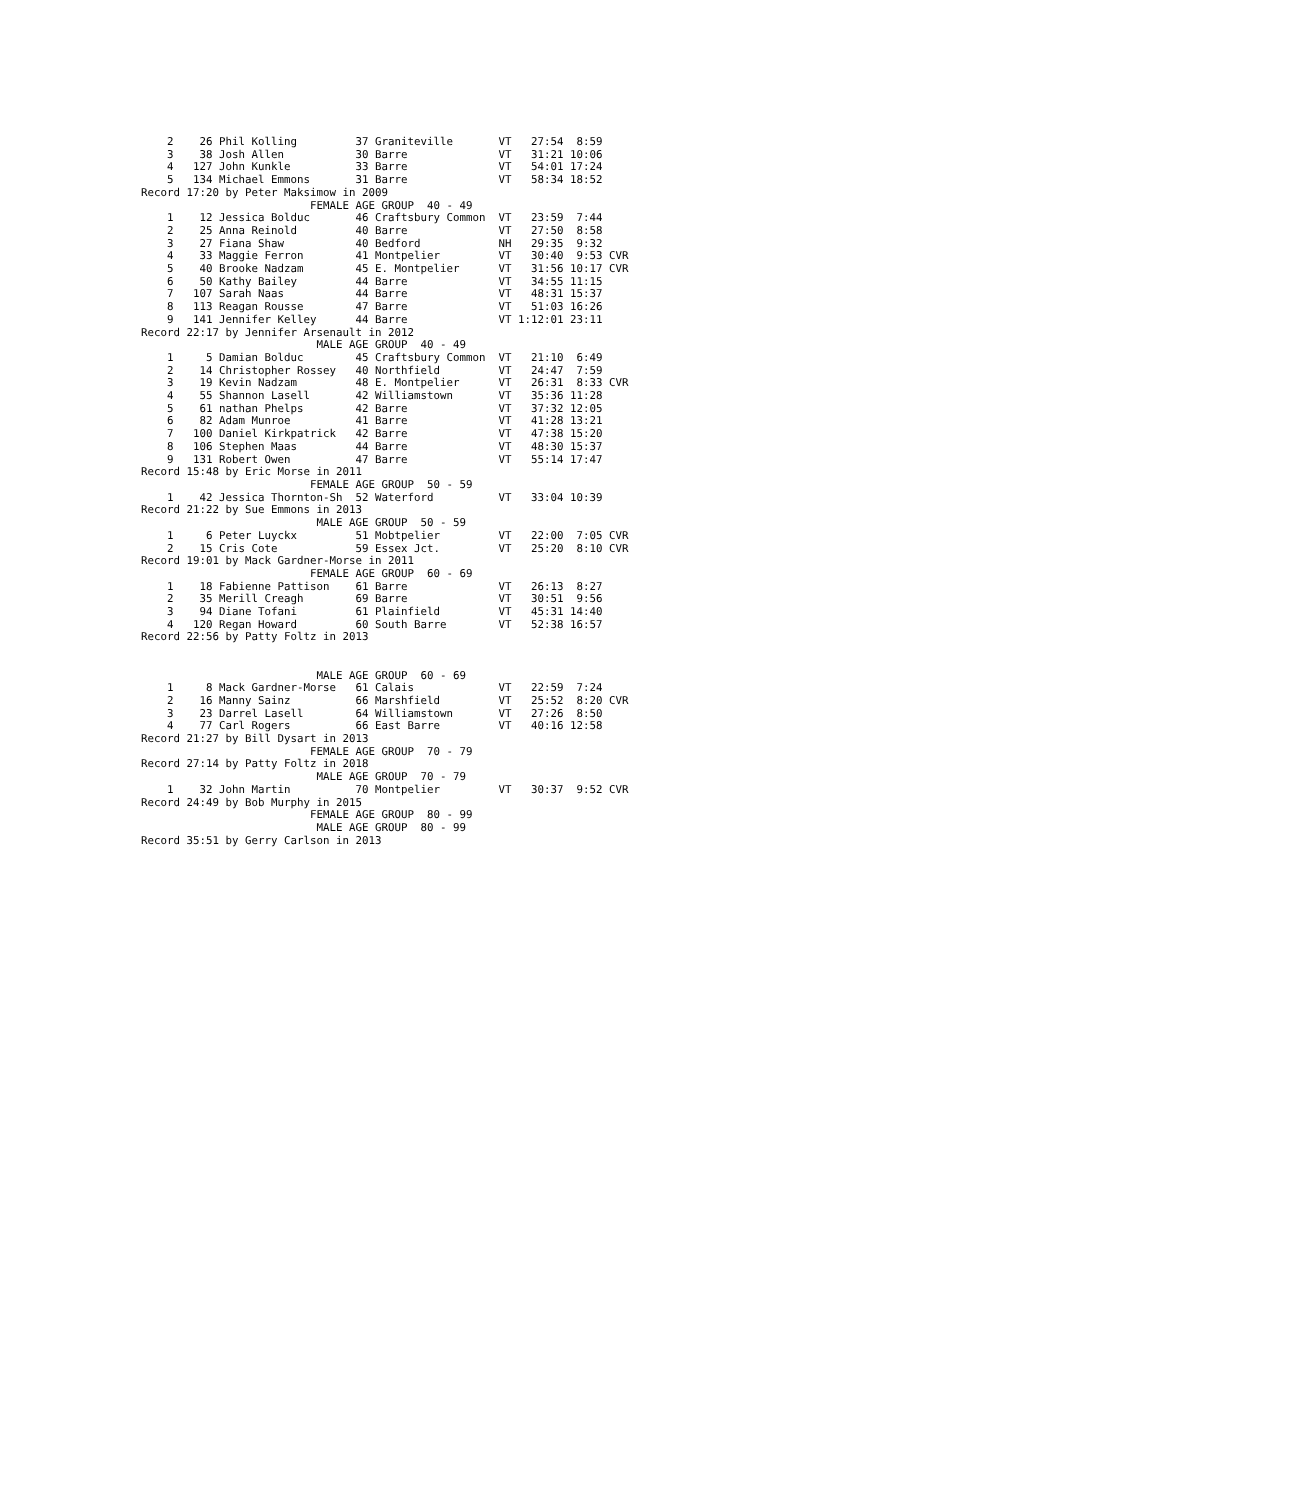2    26 Phil Kolling         37 Graniteville       VT   27:54  8:59
    3    38 Josh Allen           30 Barre              VT   31:21 10:06
    4   127 John Kunkle          33 Barre              VT   54:01 17:24
    5   134 Michael Emmons       31 Barre              VT   58:34 18:52
Record 17:20 by Peter Maksimow in 2009
                          FEMALE AGE GROUP  40 - 49
    1    12 Jessica Bolduc       46 Craftsbury Common  VT   23:59  7:44
    2    25 Anna Reinold         40 Barre              VT   27:50  8:58
    3    27 Fiana Shaw           40 Bedford            NH   29:35  9:32
    4    33 Maggie Ferron        41 Montpelier         VT   30:40  9:53 CVR
    5    40 Brooke Nadzam        45 E. Montpelier      VT   31:56 10:17 CVR
    6    50 Kathy Bailey         44 Barre              VT   34:55 11:15
    7   107 Sarah Naas           44 Barre              VT   48:31 15:37
    8   113 Reagan Rousse        47 Barre              VT   51:03 16:26
    9   141 Jennifer Kelley      44 Barre              VT 1:12:01 23:11
Record 22:17 by Jennifer Arsenault in 2012
                           MALE AGE GROUP  40 - 49
    1     5 Damian Bolduc        45 Craftsbury Common  VT   21:10  6:49
    2    14 Christopher Rossey   40 Northfield         VT   24:47  7:59
    3    19 Kevin Nadzam         48 E. Montpelier      VT   26:31  8:33 CVR
    4    55 Shannon Lasell       42 Williamstown       VT   35:36 11:28
    5    61 nathan Phelps        42 Barre              VT   37:32 12:05
    6    82 Adam Munroe          41 Barre              VT   41:28 13:21
    7   100 Daniel Kirkpatrick   42 Barre              VT   47:38 15:20
    8   106 Stephen Maas         44 Barre              VT   48:30 15:37
    9   131 Robert Owen          47 Barre              VT   55:14 17:47
Record 15:48 by Eric Morse in 2011
                          FEMALE AGE GROUP  50 - 59
    1    42 Jessica Thornton-Sh  52 Waterford          VT   33:04 10:39
Record 21:22 by Sue Emmons in 2013
                           MALE AGE GROUP  50 - 59
    1     6 Peter Luyckx         51 Mobtpelier         VT   22:00  7:05 CVR
    2    15 Cris Cote            59 Essex Jct.         VT   25:20  8:10 CVR
Record 19:01 by Mack Gardner-Morse in 2011
                          FEMALE AGE GROUP  60 - 69
    1    18 Fabienne Pattison    61 Barre              VT   26:13  8:27
    2    35 Merill Creagh        69 Barre              VT   30:51  9:56
    3    94 Diane Tofani         61 Plainfield         VT   45:31 14:40
    4   120 Regan Howard         60 South Barre        VT   52:38 16:57
Record 22:56 by Patty Foltz in 2013


                           MALE AGE GROUP  60 - 69
    1     8 Mack Gardner-Morse   61 Calais             VT   22:59  7:24
    2    16 Manny Sainz          66 Marshfield         VT   25:52  8:20 CVR
    3    23 Darrel Lasell        64 Williamstown       VT   27:26  8:50
    4    77 Carl Rogers          66 East Barre         VT   40:16 12:58
Record 21:27 by Bill Dysart in 2013
                          FEMALE AGE GROUP  70 - 79
Record 27:14 by Patty Foltz in 2018
                           MALE AGE GROUP  70 - 79
    1    32 John Martin          70 Montpelier         VT   30:37  9:52 CVR
Record 24:49 by Bob Murphy in 2015
                          FEMALE AGE GROUP  80 - 99
                           MALE AGE GROUP  80 - 99
Record 35:51 by Gerry Carlson in 2013